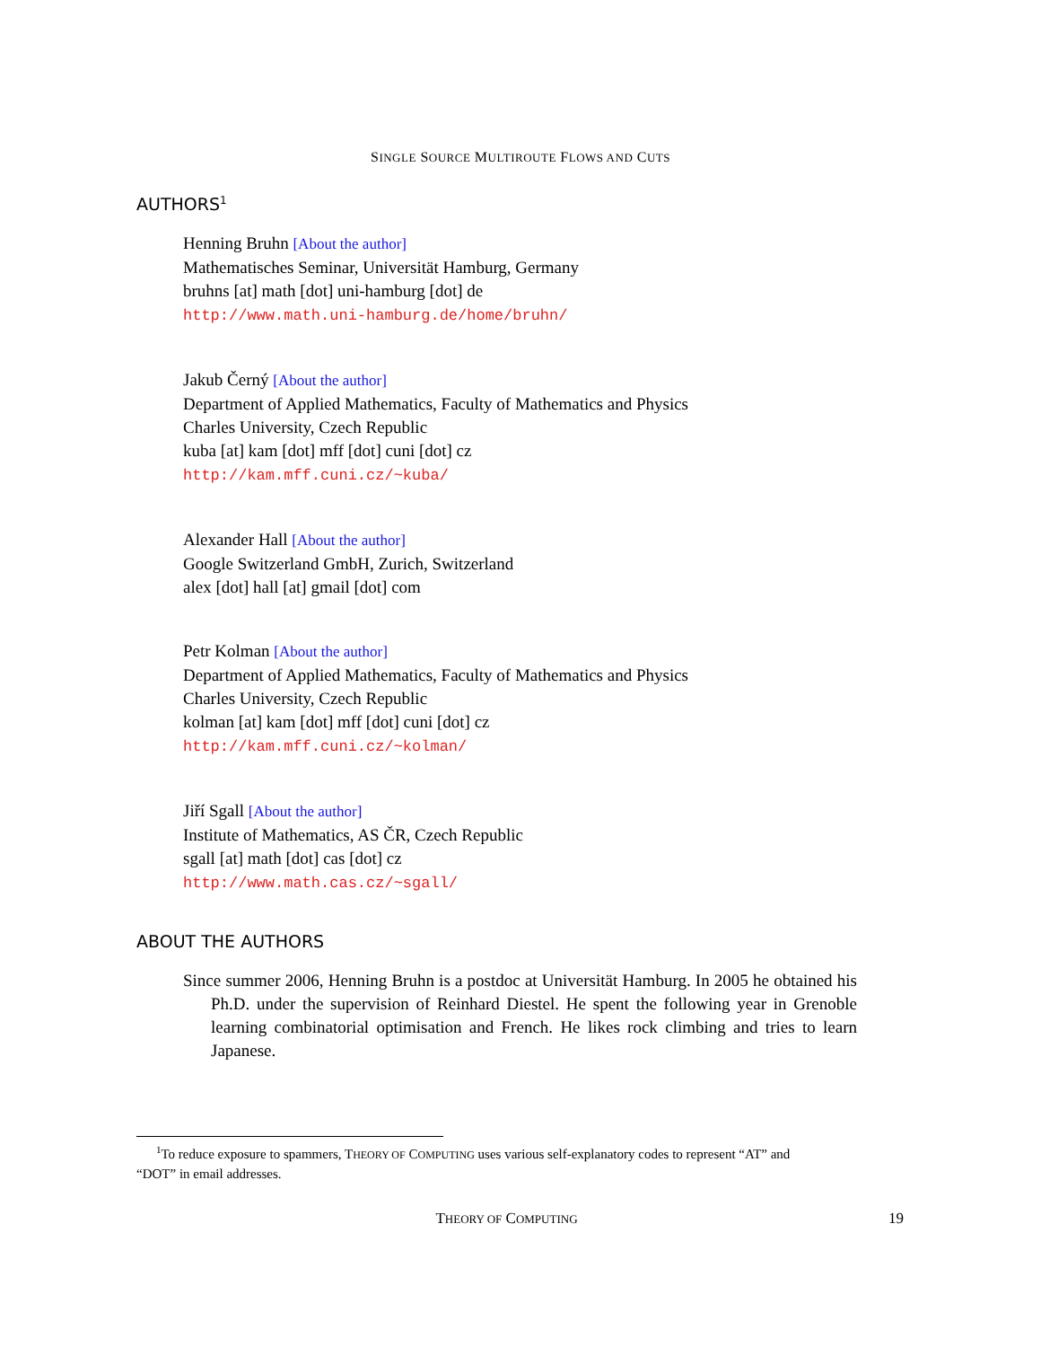SINGLE SOURCE MULTIROUTE FLOWS AND CUTS
AUTHORS<sup>1</sup>
Henning Bruhn [About the author]
Mathematisches Seminar, Universität Hamburg, Germany
bruhns [at] math [dot] uni-hamburg [dot] de
http://www.math.uni-hamburg.de/home/bruhn/
Jakub Černý [About the author]
Department of Applied Mathematics, Faculty of Mathematics and Physics
Charles University, Czech Republic
kuba [at] kam [dot] mff [dot] cuni [dot] cz
http://kam.mff.cuni.cz/~kuba/
Alexander Hall [About the author]
Google Switzerland GmbH, Zurich, Switzerland
alex [dot] hall [at] gmail [dot] com
Petr Kolman [About the author]
Department of Applied Mathematics, Faculty of Mathematics and Physics
Charles University, Czech Republic
kolman [at] kam [dot] mff [dot] cuni [dot] cz
http://kam.mff.cuni.cz/~kolman/
Jiří Sgall [About the author]
Institute of Mathematics, AS ČR, Czech Republic
sgall [at] math [dot] cas [dot] cz
http://www.math.cas.cz/~sgall/
ABOUT THE AUTHORS
Since summer 2006, Henning Bruhn is a postdoc at Universität Hamburg. In 2005 he obtained his Ph.D. under the supervision of Reinhard Diestel. He spent the following year in Grenoble learning combinatorial optimisation and French. He likes rock climbing and tries to learn Japanese.
<sup>1</sup> To reduce exposure to spammers, THEORY OF COMPUTING uses various self-explanatory codes to represent “AT” and
“DOT” in email addresses.
THEORY OF COMPUTING 19